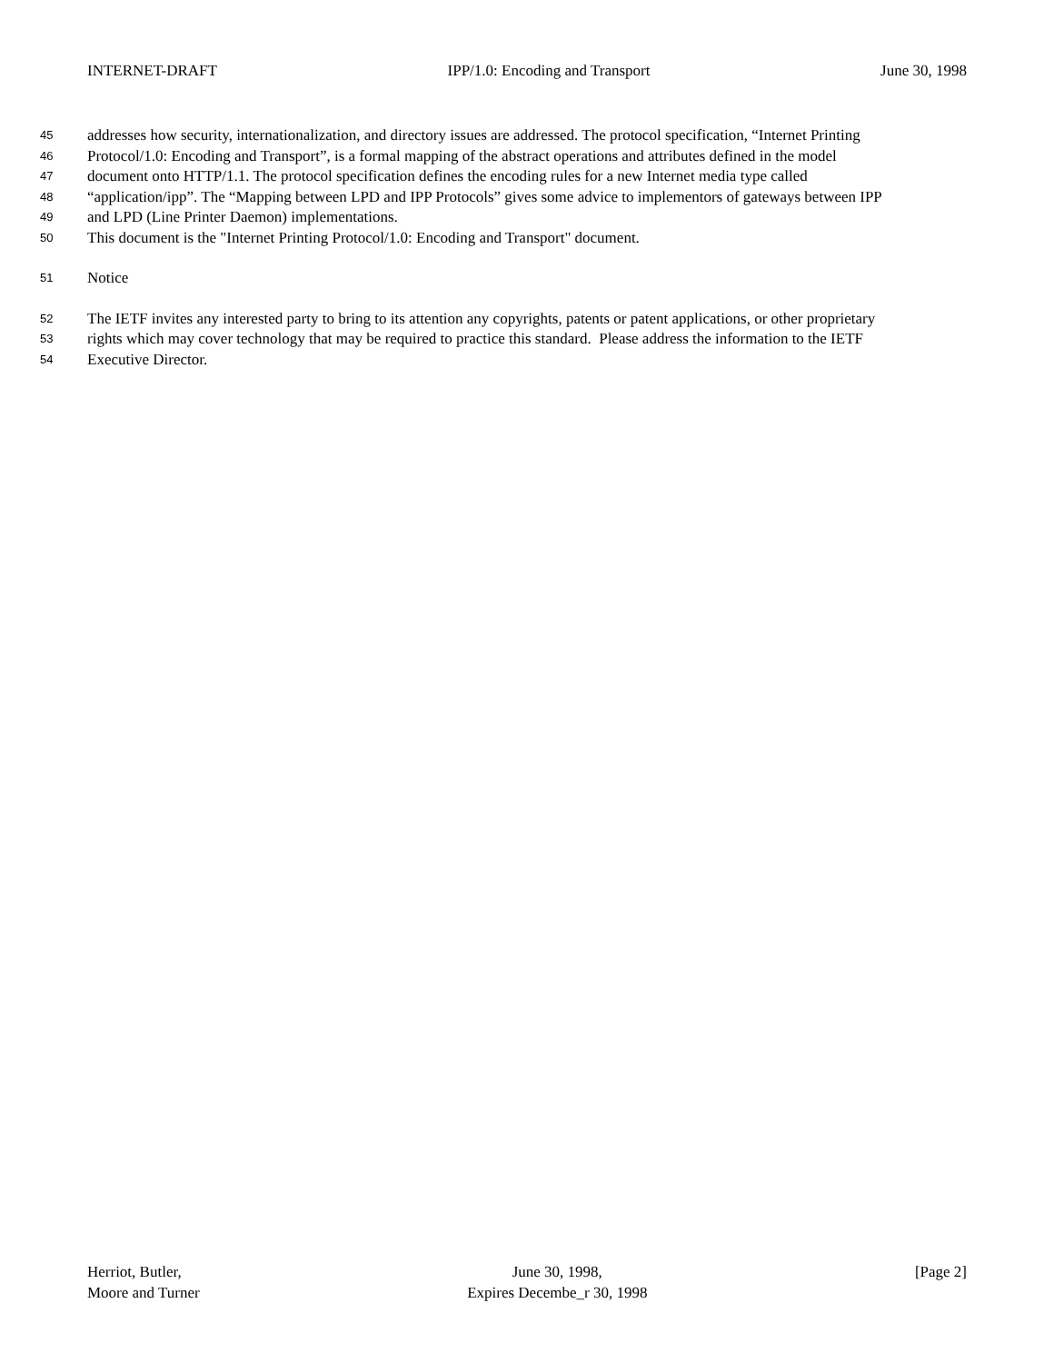INTERNET-DRAFT IPP/1.0: Encoding and Transport June 30, 1998
45 addresses how security, internationalization, and directory issues are addressed. The protocol specification, “Internet Printing
46 Protocol/1.0: Encoding and Transport”, is a formal mapping of the abstract operations and attributes defined in the model
47 document onto HTTP/1.1. The protocol specification defines the encoding rules for a new Internet media type called
48 “application/ipp”. The “Mapping between LPD and IPP Protocols” gives some advice to implementors of gateways between IPP
49 and LPD (Line Printer Daemon) implementations.
50 This document is the "Internet Printing Protocol/1.0: Encoding and Transport" document.
51 Notice
52 The IETF invites any interested party to bring to its attention any copyrights, patents or patent applications, or other proprietary
53 rights which may cover technology that may be required to practice this standard. Please address the information to the IETF
54 Executive Director.
Herriot, Butler,
Moore and Turner
June 30, 1998,
Expires Decembe_r 30, 1998
[Page 2]